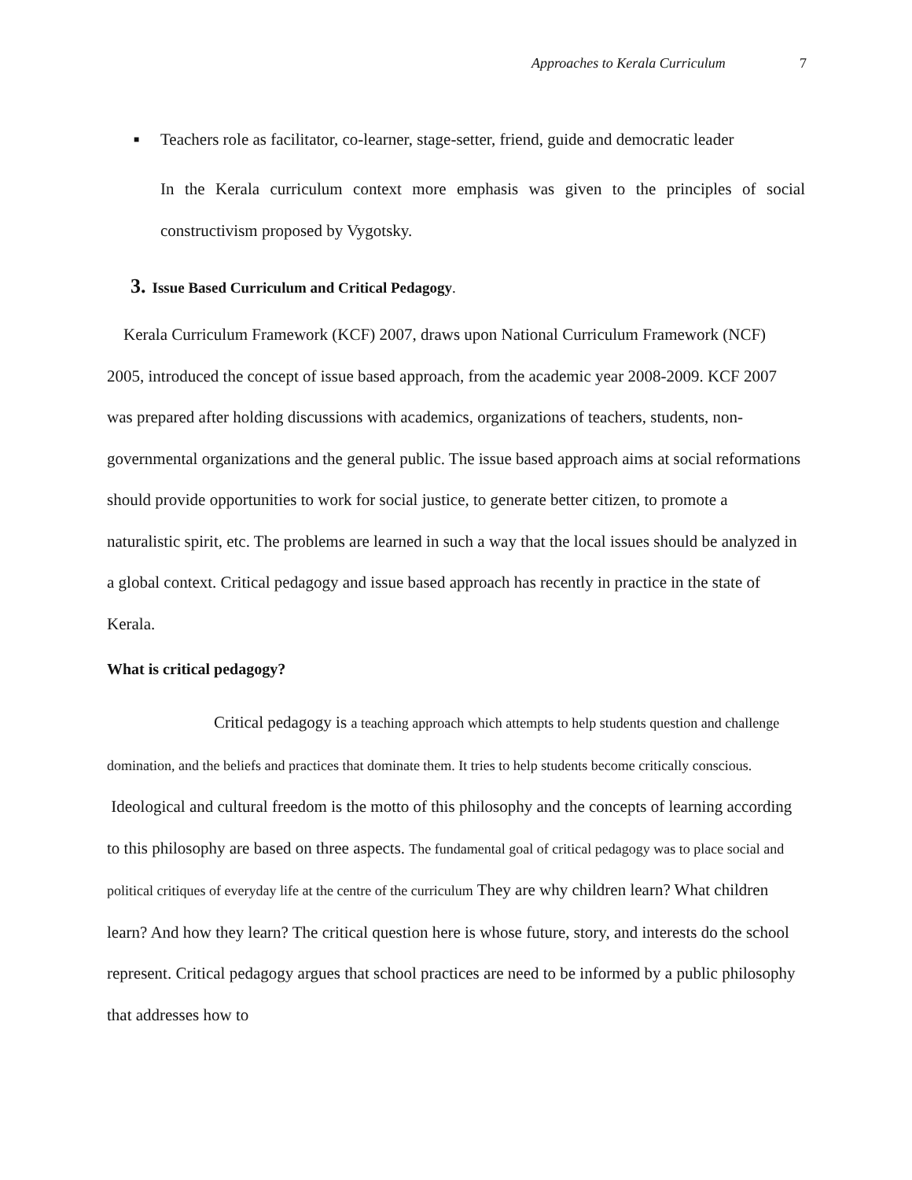Approaches to Kerala Curriculum 7
■ Teachers role as facilitator, co-learner, stage-setter, friend, guide and democratic leader
In the Kerala curriculum context more emphasis was given to the principles of social constructivism proposed by Vygotsky.
3. Issue Based Curriculum and Critical Pedagogy.
Kerala Curriculum Framework (KCF) 2007, draws upon National Curriculum Framework (NCF) 2005, introduced the concept of issue based approach, from the academic year 2008-2009. KCF 2007 was prepared after holding discussions with academics, organizations of teachers, students, non-governmental organizations and the general public. The issue based approach aims at social reformations should provide opportunities to work for social justice, to generate better citizen, to promote a naturalistic spirit, etc. The problems are learned in such a way that the local issues should be analyzed in a global context. Critical pedagogy and issue based approach has recently in practice in the state of Kerala.
What is critical pedagogy?
Critical pedagogy is a teaching approach which attempts to help students question and challenge domination, and the beliefs and practices that dominate them. It tries to help students become critically conscious. Ideological and cultural freedom is the motto of this philosophy and the concepts of learning according to this philosophy are based on three aspects. The fundamental goal of critical pedagogy was to place social and political critiques of everyday life at the centre of the curriculum They are why children learn? What children learn? And how they learn? The critical question here is whose future, story, and interests do the school represent. Critical pedagogy argues that school practices are need to be informed by a public philosophy that addresses how to